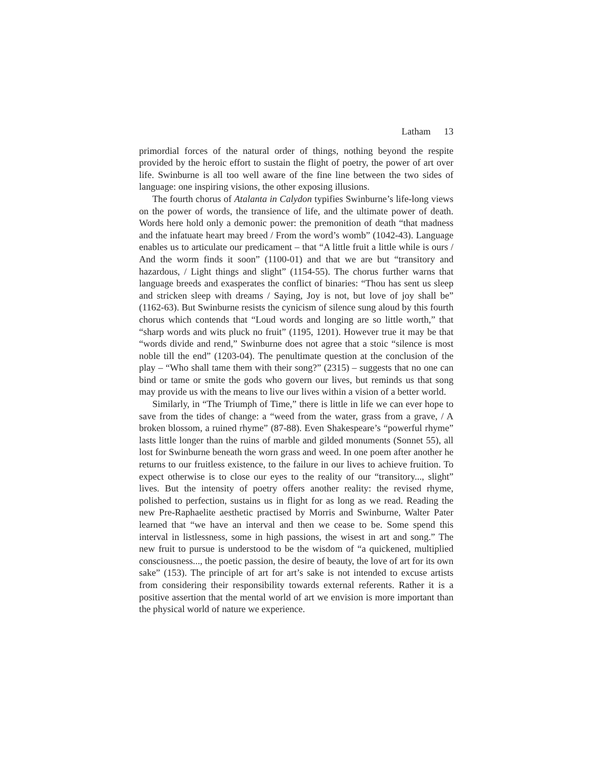Latham 13
primordial forces of the natural order of things, nothing beyond the respite provided by the heroic effort to sustain the flight of poetry, the power of art over life. Swinburne is all too well aware of the fine line between the two sides of language: one inspiring visions, the other exposing illusions.
The fourth chorus of Atalanta in Calydon typifies Swinburne’s life-long views on the power of words, the transience of life, and the ultimate power of death. Words here hold only a demonic power: the premonition of death “that madness and the infatuate heart may breed / From the word’s womb” (1042-43). Language enables us to articulate our predicament – that “A little fruit a little while is ours / And the worm finds it soon” (1100-01) and that we are but “transitory and hazardous, / Light things and slight” (1154-55). The chorus further warns that language breeds and exasperates the conflict of binaries: “Thou has sent us sleep and stricken sleep with dreams / Saying, Joy is not, but love of joy shall be” (1162-63). But Swinburne resists the cynicism of silence sung aloud by this fourth chorus which contends that “Loud words and longing are so little worth,” that “sharp words and wits pluck no fruit” (1195, 1201). However true it may be that “words divide and rend,” Swinburne does not agree that a stoic “silence is most noble till the end” (1203-04). The penultimate question at the conclusion of the play – “Who shall tame them with their song?” (2315) – suggests that no one can bind or tame or smite the gods who govern our lives, but reminds us that song may provide us with the means to live our lives within a vision of a better world.
Similarly, in “The Triumph of Time,” there is little in life we can ever hope to save from the tides of change: a “weed from the water, grass from a grave, / A broken blossom, a ruined rhyme” (87-88). Even Shakespeare’s “powerful rhyme” lasts little longer than the ruins of marble and gilded monuments (Sonnet 55), all lost for Swinburne beneath the worn grass and weed. In one poem after another he returns to our fruitless existence, to the failure in our lives to achieve fruition. To expect otherwise is to close our eyes to the reality of our “transitory..., slight” lives. But the intensity of poetry offers another reality: the revised rhyme, polished to perfection, sustains us in flight for as long as we read. Reading the new Pre-Raphaelite aesthetic practised by Morris and Swinburne, Walter Pater learned that “we have an interval and then we cease to be. Some spend this interval in listlessness, some in high passions, the wisest in art and song.” The new fruit to pursue is understood to be the wisdom of “a quickened, multiplied consciousness..., the poetic passion, the desire of beauty, the love of art for its own sake” (153). The principle of art for art’s sake is not intended to excuse artists from considering their responsibility towards external referents. Rather it is a positive assertion that the mental world of art we envision is more important than the physical world of nature we experience.